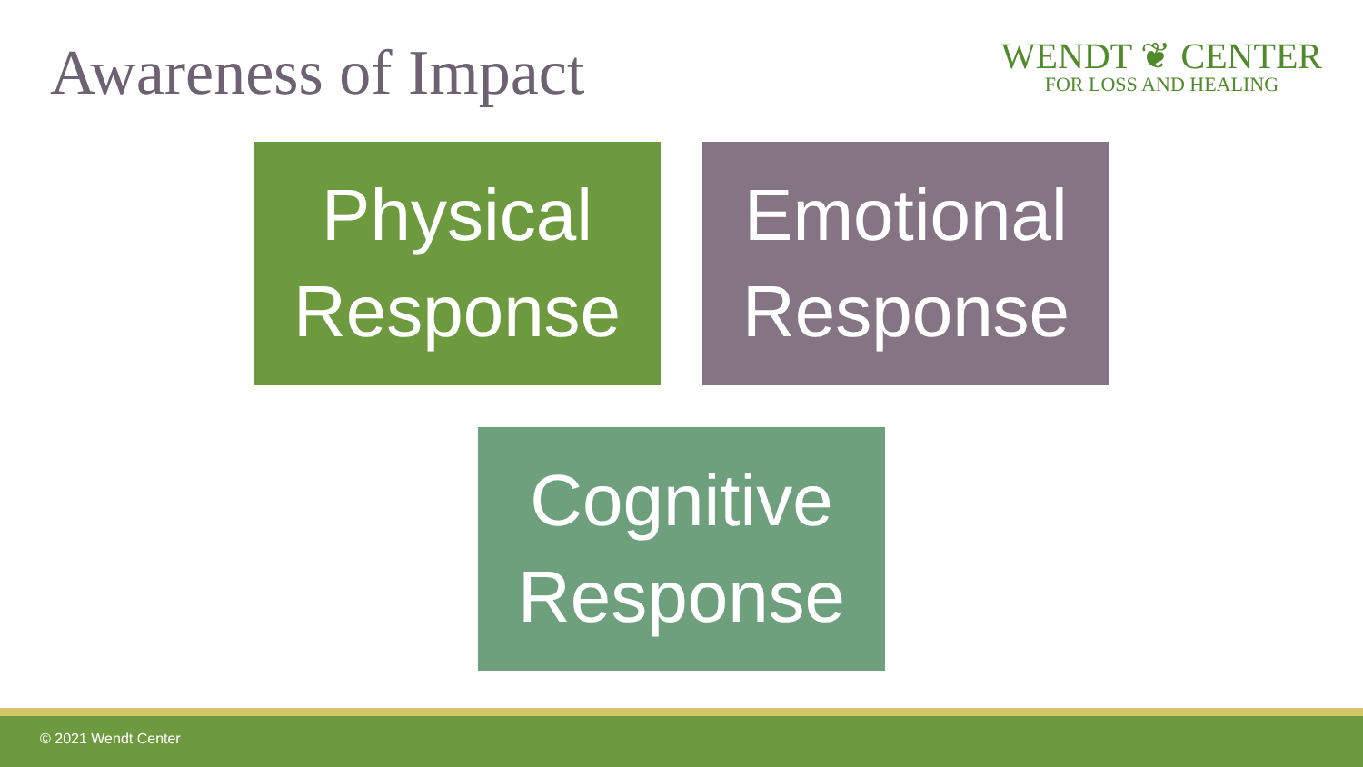Awareness of Impact
WENDT ❦ CENTER
FOR LOSS AND HEALING
Physical
Response
Emotional
Response
Cognitive
Response
© 2021 Wendt Center